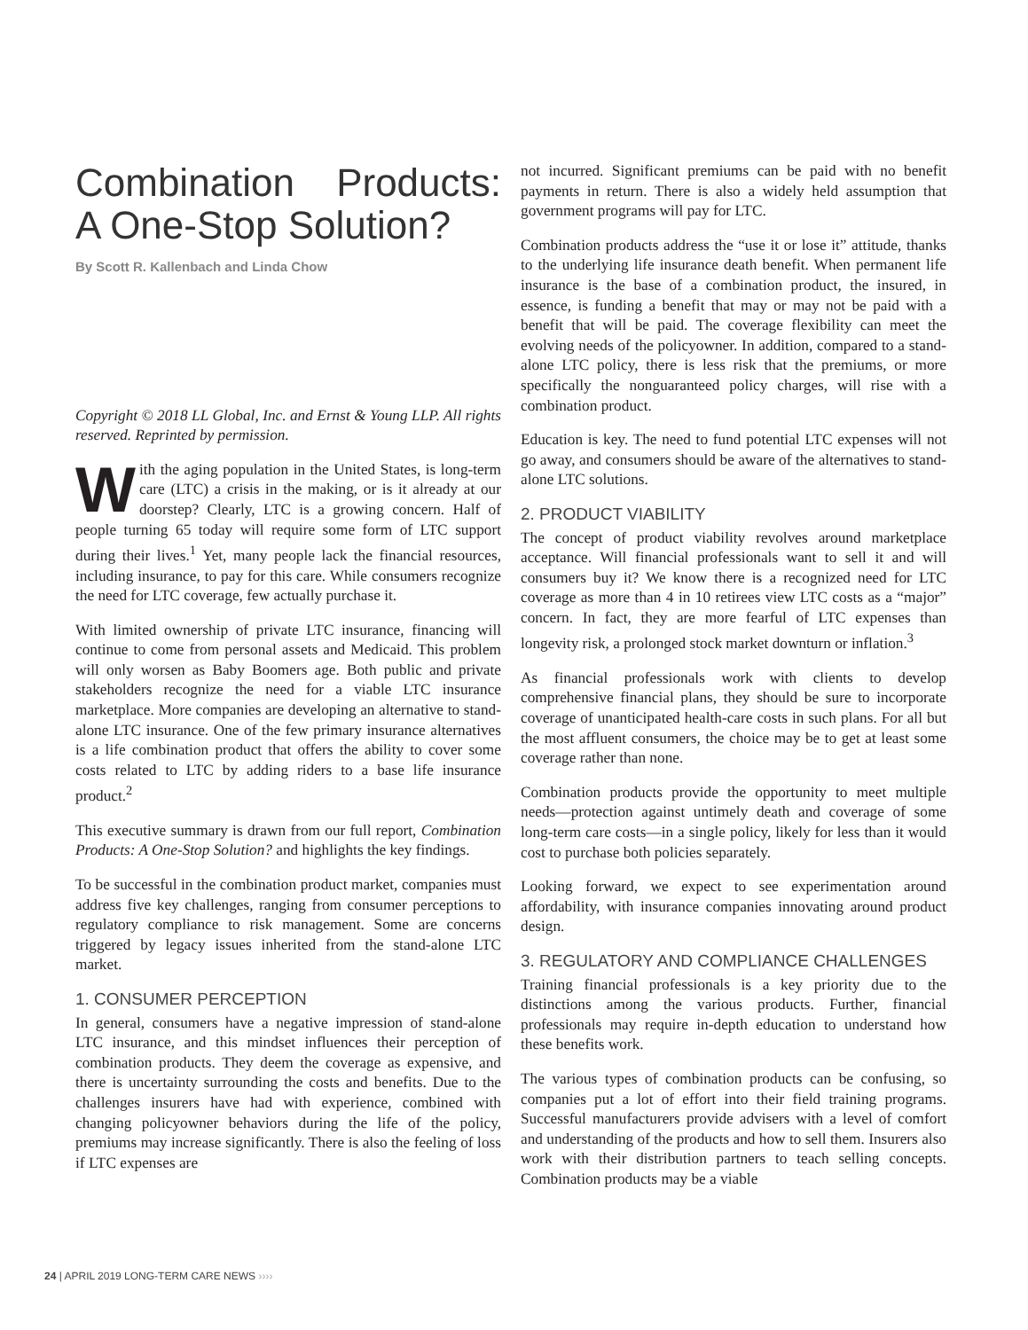Combination Products: A One-Stop Solution?
By Scott R. Kallenbach and Linda Chow
Copyright © 2018 LL Global, Inc. and Ernst & Young LLP. All rights reserved. Reprinted by permission.
With the aging population in the United States, is long-term care (LTC) a crisis in the making, or is it already at our doorstep? Clearly, LTC is a growing concern. Half of people turning 65 today will require some form of LTC support during their lives.<sup>1</sup> Yet, many people lack the financial resources, including insurance, to pay for this care. While consumers recognize the need for LTC coverage, few actually purchase it.
With limited ownership of private LTC insurance, financing will continue to come from personal assets and Medicaid. This problem will only worsen as Baby Boomers age. Both public and private stakeholders recognize the need for a viable LTC insurance marketplace. More companies are developing an alternative to stand-alone LTC insurance. One of the few primary insurance alternatives is a life combination product that offers the ability to cover some costs related to LTC by adding riders to a base life insurance product.<sup>2</sup>
This executive summary is drawn from our full report, Combination Products: A One-Stop Solution? and highlights the key findings.
To be successful in the combination product market, companies must address five key challenges, ranging from consumer perceptions to regulatory compliance to risk management. Some are concerns triggered by legacy issues inherited from the stand-alone LTC market.
1. CONSUMER PERCEPTION
In general, consumers have a negative impression of stand-alone LTC insurance, and this mindset influences their perception of combination products. They deem the coverage as expensive, and there is uncertainty surrounding the costs and benefits. Due to the challenges insurers have had with experience, combined with changing policyowner behaviors during the life of the policy, premiums may increase significantly. There is also the feeling of loss if LTC expenses are
not incurred. Significant premiums can be paid with no benefit payments in return. There is also a widely held assumption that government programs will pay for LTC.
Combination products address the “use it or lose it” attitude, thanks to the underlying life insurance death benefit. When permanent life insurance is the base of a combination product, the insured, in essence, is funding a benefit that may or may not be paid with a benefit that will be paid. The coverage flexibility can meet the evolving needs of the policyowner. In addition, compared to a stand-alone LTC policy, there is less risk that the premiums, or more specifically the nonguaranteed policy charges, will rise with a combination product.
Education is key. The need to fund potential LTC expenses will not go away, and consumers should be aware of the alternatives to stand-alone LTC solutions.
2. PRODUCT VIABILITY
The concept of product viability revolves around marketplace acceptance. Will financial professionals want to sell it and will consumers buy it? We know there is a recognized need for LTC coverage as more than 4 in 10 retirees view LTC costs as a “major” concern. In fact, they are more fearful of LTC expenses than longevity risk, a prolonged stock market downturn or inflation.<sup>3</sup>
As financial professionals work with clients to develop comprehensive financial plans, they should be sure to incorporate coverage of unanticipated health-care costs in such plans. For all but the most affluent consumers, the choice may be to get at least some coverage rather than none.
Combination products provide the opportunity to meet multiple needs—protection against untimely death and coverage of some long-term care costs—in a single policy, likely for less than it would cost to purchase both policies separately.
Looking forward, we expect to see experimentation around affordability, with insurance companies innovating around product design.
3. REGULATORY AND COMPLIANCE CHALLENGES
Training financial professionals is a key priority due to the distinctions among the various products. Further, financial professionals may require in-depth education to understand how these benefits work.
The various types of combination products can be confusing, so companies put a lot of effort into their field training programs. Successful manufacturers provide advisers with a level of comfort and understanding of the products and how to sell them. Insurers also work with their distribution partners to teach selling concepts. Combination products may be a viable
24 | APRIL 2019 LONG-TERM CARE NEWS ››››